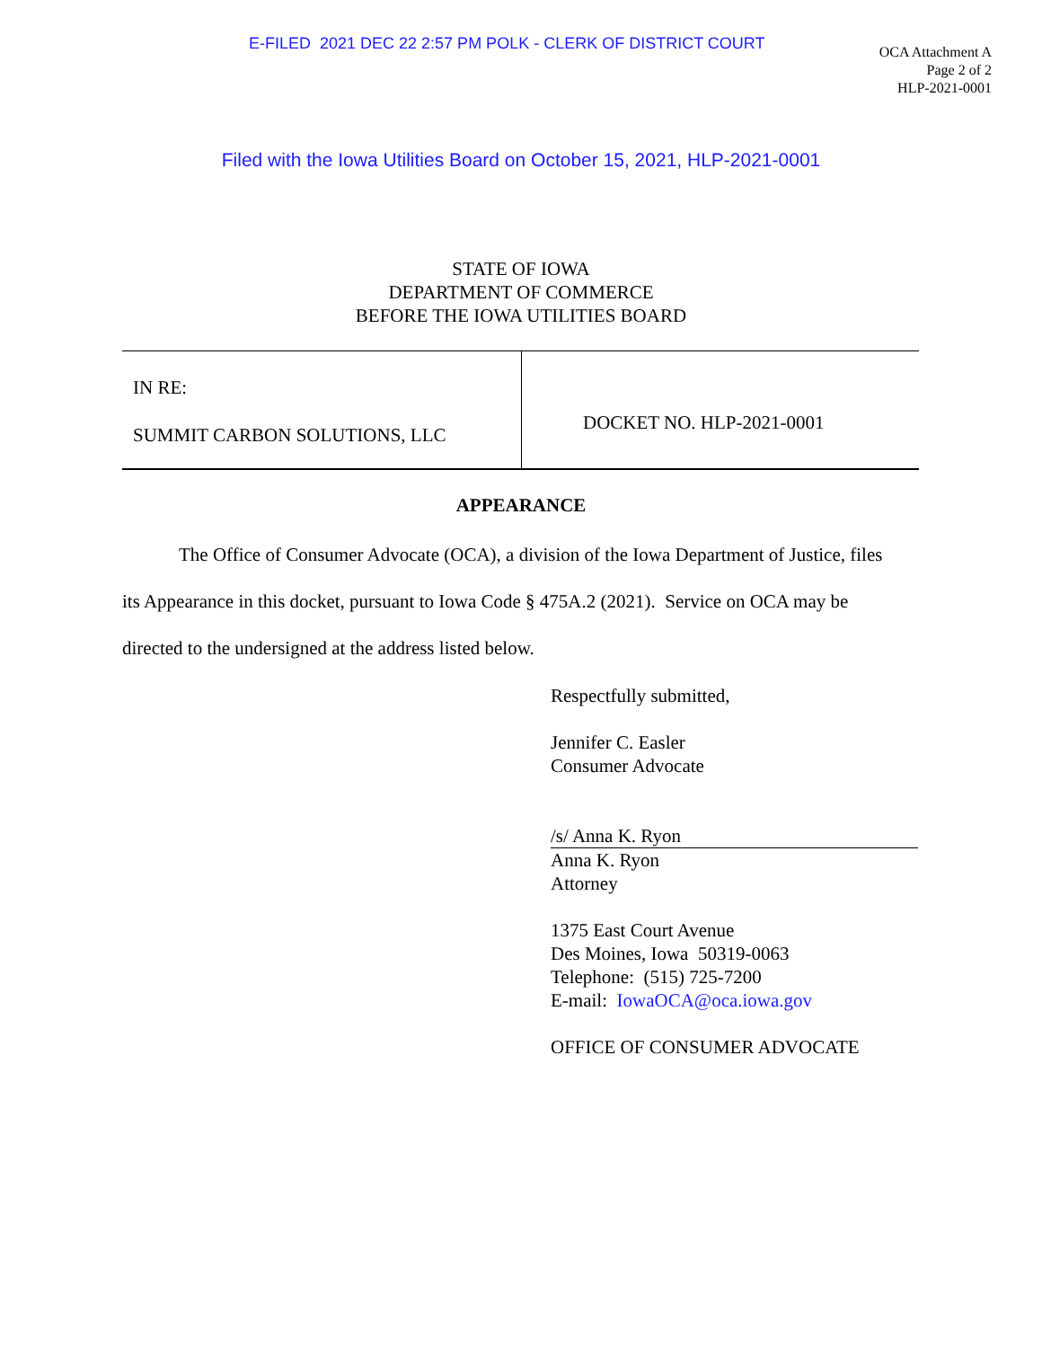E-FILED 2021 DEC 22 2:57 PM POLK - CLERK OF DISTRICT COURT
OCA Attachment A
Page 2 of 2
HLP-2021-0001
Filed with the Iowa Utilities Board on October 15, 2021, HLP-2021-0001
STATE OF IOWA
DEPARTMENT OF COMMERCE
BEFORE THE IOWA UTILITIES BOARD
| IN RE: SUMMIT CARBON SOLUTIONS, LLC | DOCKET NO. HLP-2021-0001 |
APPEARANCE
The Office of Consumer Advocate (OCA), a division of the Iowa Department of Justice, files its Appearance in this docket, pursuant to Iowa Code § 475A.2 (2021). Service on OCA may be directed to the undersigned at the address listed below.
Respectfully submitted,
Jennifer C. Easler
Consumer Advocate
/s/ Anna K. Ryon
Anna K. Ryon
Attorney
1375 East Court Avenue
Des Moines, Iowa 50319-0063
Telephone: (515) 725-7200
E-mail: IowaOCA@oca.iowa.gov
OFFICE OF CONSUMER ADVOCATE